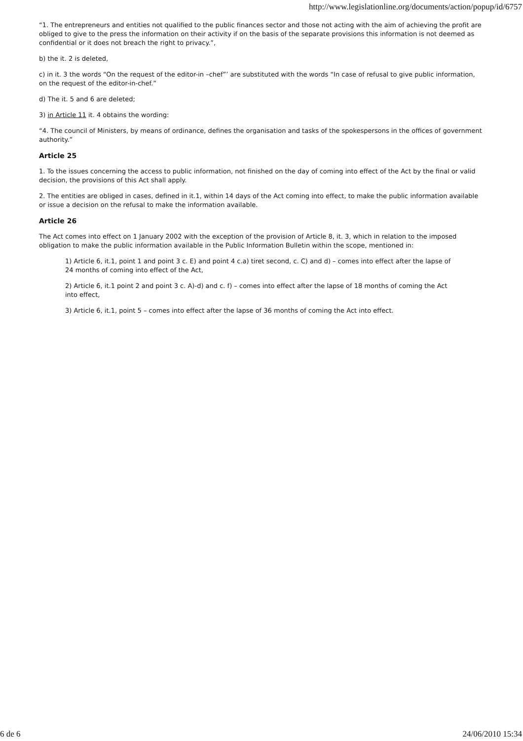http://www.legislationline.org/documents/action/popup/id/6757
“1. The entrepreneurs and entities not qualified to the public finances sector and those not acting with the aim of achieving the profit are obliged to give to the press the information on their activity if on the basis of the separate provisions this information is not deemed as confidential or it does not breach the right to privacy.”,
b) the it. 2 is deleted,
c) in it. 3 the words “On the request of the editor-in –chef”’ are substituted with the words “In case of refusal to give public information, on the request of the editor-in-chef.”
d) The it. 5 and 6 are deleted;
3) in Article 11 it. 4 obtains the wording:
“4. The council of Ministers, by means of ordinance, defines the organisation and tasks of the spokespersons in the offices of government authority.”
Article 25
1. To the issues concerning the access to public information, not finished on the day of coming into effect of the Act by the final or valid decision, the provisions of this Act shall apply.
2. The entities are obliged in cases, defined in it.1, within 14 days of the Act coming into effect, to make the public information available or issue a decision on the refusal to make the information available.
Article 26
The Act comes into effect on 1 January 2002 with the exception of the provision of Article 8, it. 3, which in relation to the imposed obligation to make the public information available in the Public Information Bulletin within the scope, mentioned in:
1) Article 6, it.1, point 1 and point 3 c. E) and point 4 c.a) tiret second, c. C) and d) – comes into effect after the lapse of 24 months of coming into effect of the Act,
2) Article 6, it.1 point 2 and point 3 c. A)-d) and c. f) – comes into effect after the lapse of 18 months of coming the Act into effect,
3) Article 6, it.1, point 5 – comes into effect after the lapse of 36 months of coming the Act into effect.
6 de 6 24/06/2010 15:34